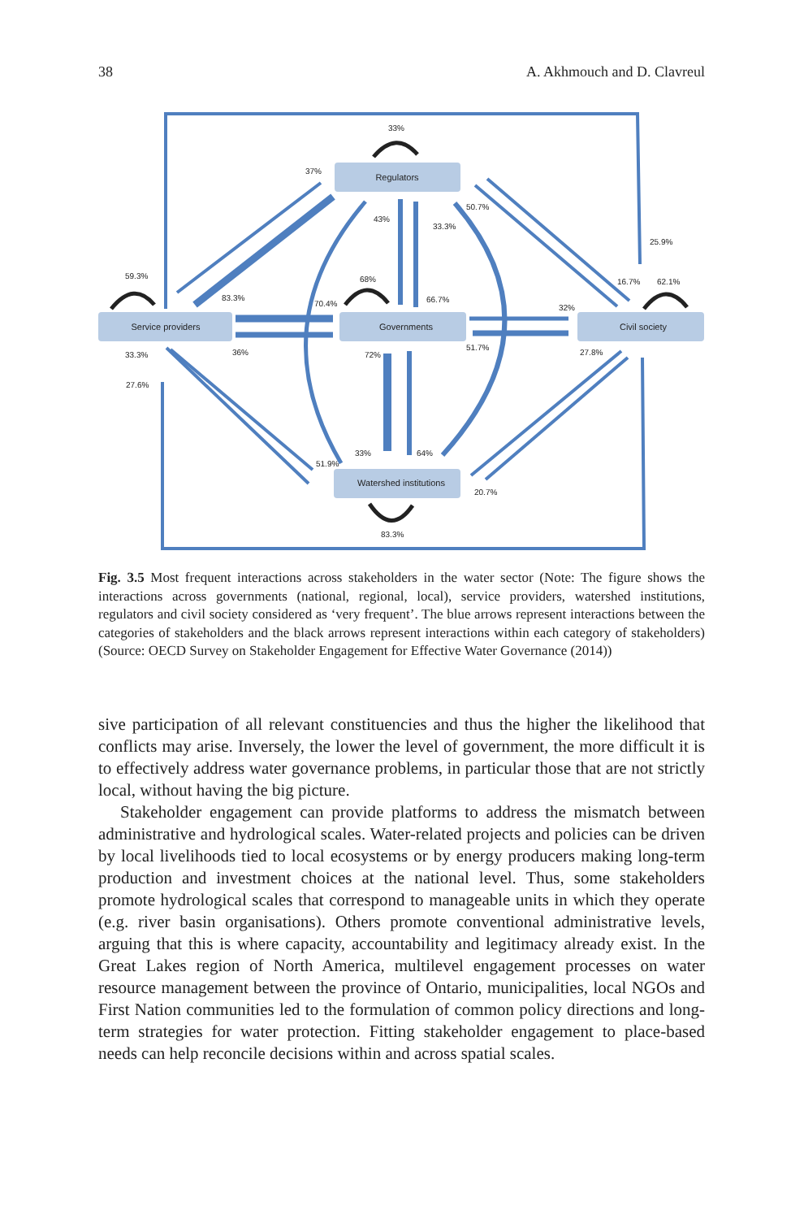38 A. Akhmouch and D. Clavreul
Regulators
Service providers
Governments
Civil society
Watershed institutions
33%
37%
59.3%
83.3%
68%
70.4%
43%
33.3%
50.7%
66.7%
25.9%
16.7%
62.1%
32%
36%
51.7%
33.3%
72%
27.8%
27.6%
33%
64%
51.9%
20.7%
83.3%
Fig. 3.5 Most frequent interactions across stakeholders in the water sector (Note: The figure shows the interactions across governments (national, regional, local), service providers, watershed institutions, regulators and civil society considered as ‘very frequent’. The blue arrows represent interactions between the categories of stakeholders and the black arrows represent interactions within each category of stakeholders) (Source: OECD Survey on Stakeholder Engagement for Effective Water Governance (2014))
sive participation of all relevant constituencies and thus the higher the likelihood that conflicts may arise. Inversely, the lower the level of government, the more difficult it is to effectively address water governance problems, in particular those that are not strictly local, without having the big picture.
Stakeholder engagement can provide platforms to address the mismatch between administrative and hydrological scales. Water-related projects and policies can be driven by local livelihoods tied to local ecosystems or by energy producers making long-term production and investment choices at the national level. Thus, some stakeholders promote hydrological scales that correspond to manageable units in which they operate (e.g. river basin organisations). Others promote conventional administrative levels, arguing that this is where capacity, accountability and legitimacy already exist. In the Great Lakes region of North America, multilevel engagement processes on water resource management between the province of Ontario, municipalities, local NGOs and First Nation communities led to the formulation of common policy directions and long-term strategies for water protection. Fitting stakeholder engagement to place-based needs can help reconcile decisions within and across spatial scales.